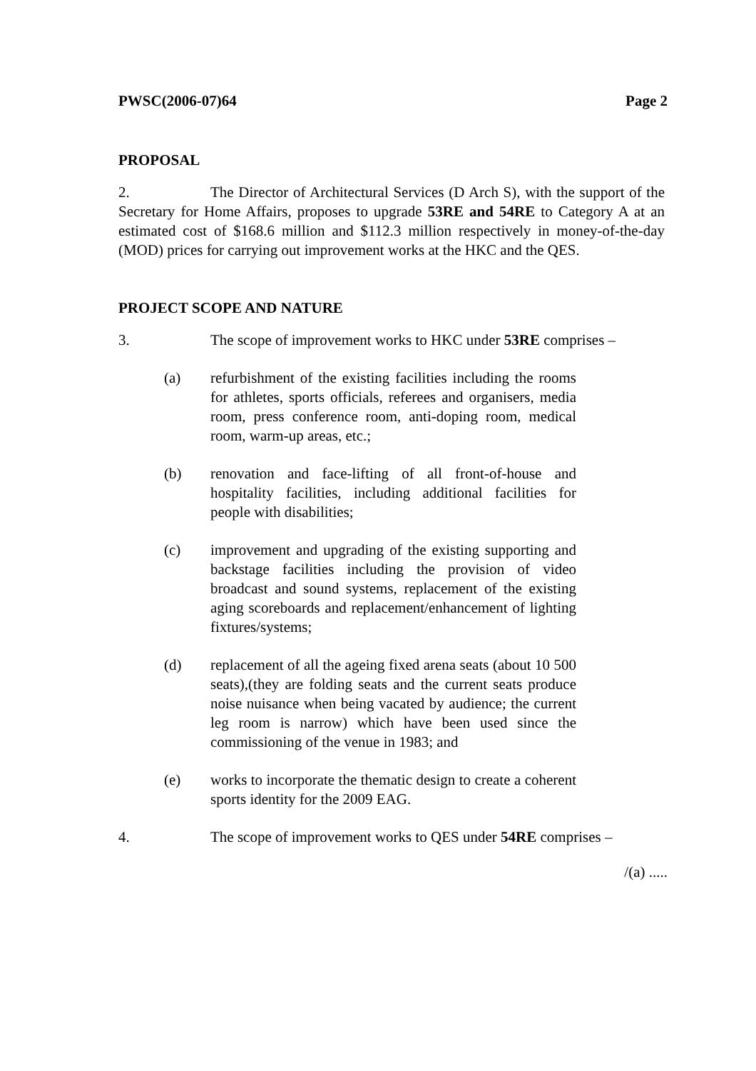PWSC(2006-07)64 Page 2
PROPOSAL
2. The Director of Architectural Services (D Arch S), with the support of the Secretary for Home Affairs, proposes to upgrade 53RE and 54RE to Category A at an estimated cost of $168.6 million and $112.3 million respectively in money-of-the-day (MOD) prices for carrying out improvement works at the HKC and the QES.
PROJECT SCOPE AND NATURE
3. The scope of improvement works to HKC under 53RE comprises –
(a) refurbishment of the existing facilities including the rooms for athletes, sports officials, referees and organisers, media room, press conference room, anti-doping room, medical room, warm-up areas, etc.;
(b) renovation and face-lifting of all front-of-house and hospitality facilities, including additional facilities for people with disabilities;
(c) improvement and upgrading of the existing supporting and backstage facilities including the provision of video broadcast and sound systems, replacement of the existing aging scoreboards and replacement/enhancement of lighting fixtures/systems;
(d) replacement of all the ageing fixed arena seats (about 10 500 seats),(they are folding seats and the current seats produce noise nuisance when being vacated by audience; the current leg room is narrow) which have been used since the commissioning of the venue in 1983; and
(e) works to incorporate the thematic design to create a coherent sports identity for the 2009 EAG.
4. The scope of improvement works to QES under 54RE comprises –
/(a) .....